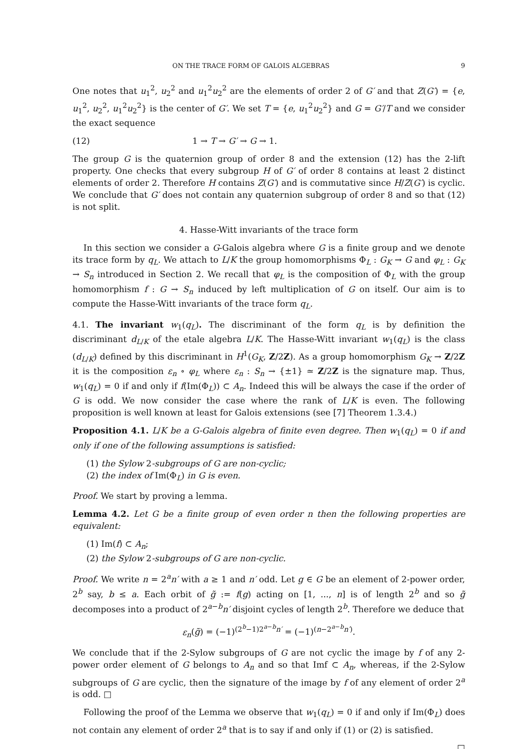ON THE TRACE FORM OF GALOIS ALGEBRAS 9
One notes that u<sub>1</sub><sup>2</sup>, u<sub>2</sub><sup>2</sup> and u<sub>1</sub><sup>2</sup>u<sub>2</sub><sup>2</sup> are the elements of order 2 of G′ and that Z(G′) = {e, u<sub>1</sub><sup>2</sup>, u<sub>2</sub><sup>2</sup>, u<sub>1</sub><sup>2</sup>u<sub>2</sub><sup>2</sup>} is the center of G′. We set T = {e, u<sub>1</sub><sup>2</sup>u<sub>2</sub><sup>2</sup>} and G = G′/T and we consider the exact sequence
(12) 1 → T → G′ → G → 1.
The group G is the quaternion group of order 8 and the extension (12) has the 2-lift property. One checks that every subgroup H of G′ of order 8 contains at least 2 distinct elements of order 2. Therefore H contains Z(G′) and is commutative since H/Z(G′) is cyclic. We conclude that G′ does not contain any quaternion subgroup of order 8 and so that (12) is not split.
4. Hasse-Witt invariants of the trace form
In this section we consider a G-Galois algebra where G is a finite group and we denote its trace form by q<sub>L</sub>. We attach to L/K the group homomorphisms Φ<sub>L</sub> : G<sub>K</sub> → G and φ<sub>L</sub> : G<sub>K</sub> → S<sub>n</sub> introduced in Section 2. We recall that φ<sub>L</sub> is the composition of Φ<sub>L</sub> with the group homomorphism f : G → S<sub>n</sub> induced by left multiplication of G on itself. Our aim is to compute the Hasse-Witt invariants of the trace form q<sub>L</sub>.
4.1. The invariant w<sub>1</sub>(q<sub>L</sub>). The discriminant of the form q<sub>L</sub> is by definition the discriminant d<sub>L/K</sub> of the etale algebra L/K. The Hasse-Witt invariant w<sub>1</sub>(q<sub>L</sub>) is the class (d<sub>L/K</sub>) defined by this discriminant in H<sup>1</sup>(G<sub>K</sub>, Z/2Z). As a group homomorphism G<sub>K</sub> → Z/2Z it is the composition ε<sub>n</sub> ∘ φ<sub>L</sub> where ε<sub>n</sub> : S<sub>n</sub> → {±1} ≃ Z/2Z is the signature map. Thus, w<sub>1</sub>(q<sub>L</sub>) = 0 if and only if f(Im(Φ<sub>L</sub>)) ⊂ A<sub>n</sub>. Indeed this will be always the case if the order of G is odd. We now consider the case where the rank of L/K is even. The following proposition is well known at least for Galois extensions (see [7] Theorem 1.3.4.)
Proposition 4.1. L/K be a G-Galois algebra of finite even degree. Then w<sub>1</sub>(q<sub>L</sub>) = 0 if and only if one of the following assumptions is satisfied:
(1) the Sylow 2-subgroups of G are non-cyclic;
(2) the index of Im(Φ<sub>L</sub>) in G is even.
Proof. We start by proving a lemma.
Lemma 4.2. Let G be a finite group of even order n then the following properties are equivalent:
(1) Im(f) ⊂ A<sub>n</sub>;
(2) the Sylow 2-subgroups of G are non-cyclic.
Proof. We write n = 2<sup>a</sup>n′ with a ≥ 1 and n′ odd. Let g ∈ G be an element of 2-power order, 2<sup>b</sup> say, b ≤ a. Each orbit of g̃ := f(g) acting on [1, ..., n] is of length 2<sup>b</sup> and so g̃ decomposes into a product of 2<sup>a−b</sup>n′ disjoint cycles of length 2<sup>b</sup>. Therefore we deduce that
ε<sub>n</sub>(g̃) = (−1)<sup>(2<sup>b</sup>−1)2<sup>a−b</sup>n′</sup> = (−1)<sup>(n−2<sup>a−b</sup>n′)</sup>.
We conclude that if the 2-Sylow subgroups of G are not cyclic the image by f of any 2-power order element of G belongs to A<sub>n</sub> and so that Imf ⊂ A<sub>n</sub>, whereas, if the 2-Sylow subgroups of G are cyclic, then the signature of the image by f of any element of order 2<sup>a</sup> is odd. □
Following the proof of the Lemma we observe that w<sub>1</sub>(q<sub>L</sub>) = 0 if and only if Im(Φ<sub>L</sub>) does not contain any element of order 2<sup>a</sup> that is to say if and only if (1) or (2) is satisfied.
□